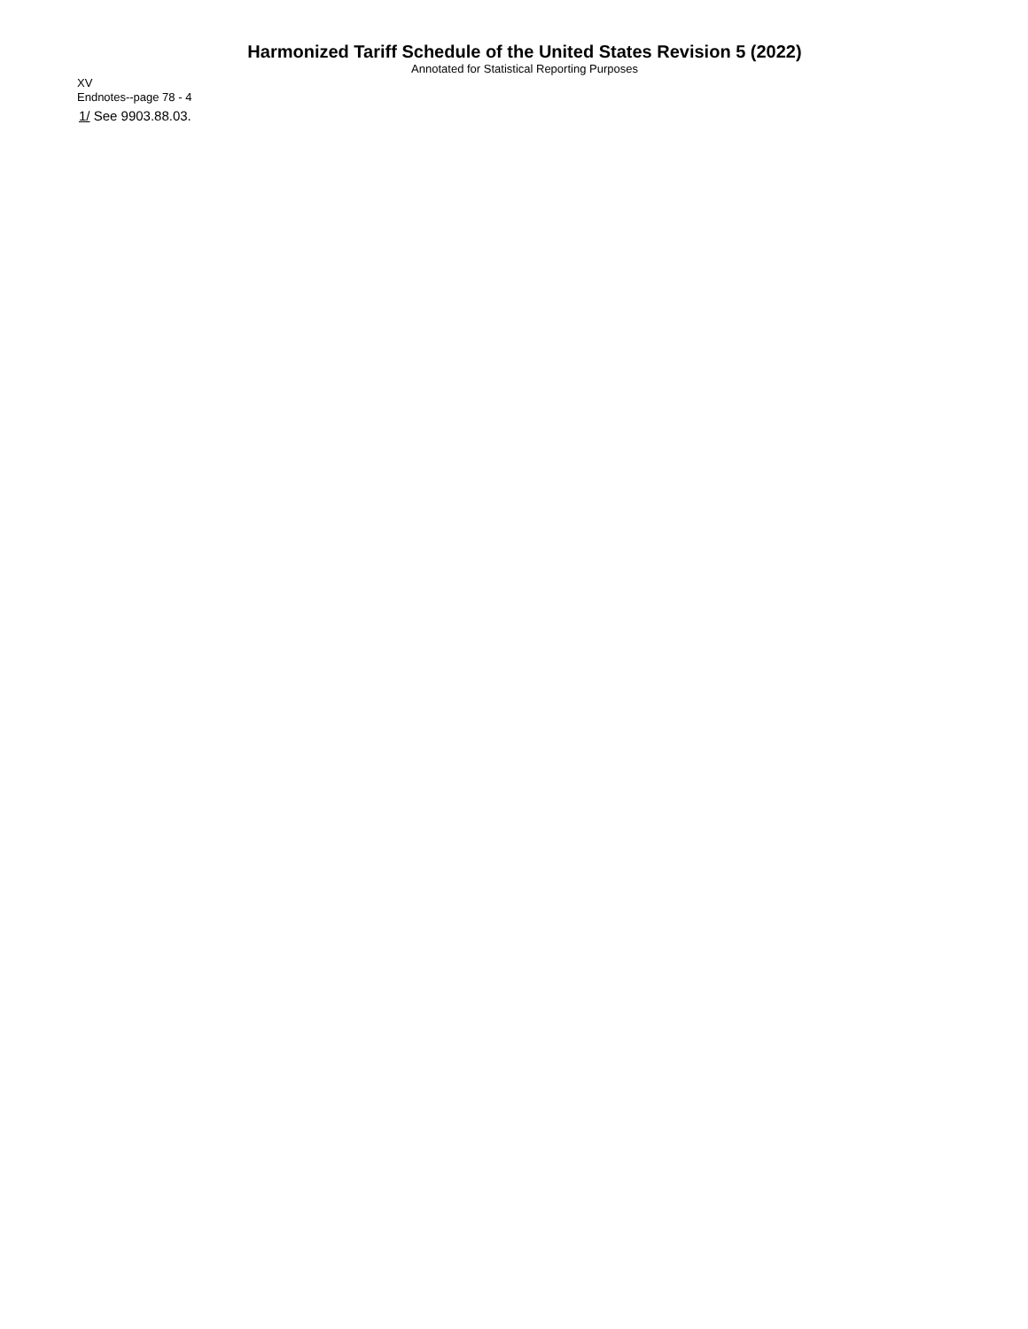Harmonized Tariff Schedule of the United States Revision 5 (2022)
Annotated for Statistical Reporting Purposes
XV
Endnotes--page 78 - 4
1/ See 9903.88.03.